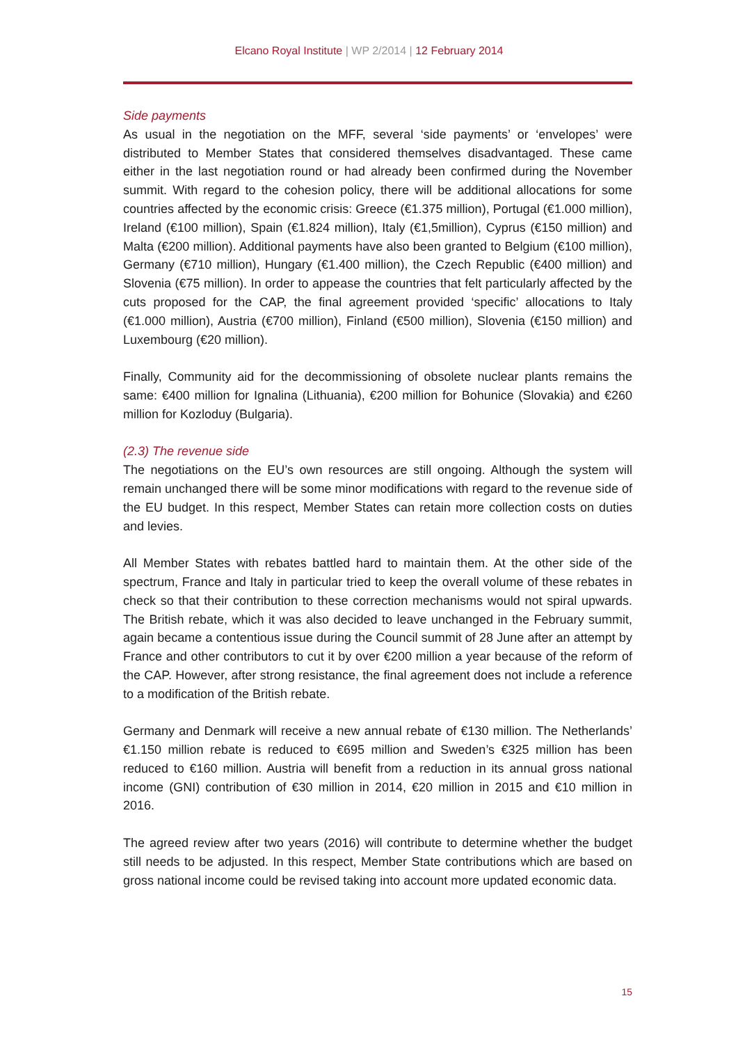Elcano Royal Institute | WP 2/2014 | 12 February 2014
Side payments
As usual in the negotiation on the MFF, several ‘side payments’ or ‘envelopes’ were distributed to Member States that considered themselves disadvantaged. These came either in the last negotiation round or had already been confirmed during the November summit. With regard to the cohesion policy, there will be additional allocations for some countries affected by the economic crisis: Greece (€1.375 million), Portugal (€1.000 million), Ireland (€100 million), Spain (€1.824 million), Italy (€1,5million), Cyprus (€150 million) and Malta (€200 million). Additional payments have also been granted to Belgium (€100 million), Germany (€710 million), Hungary (€1.400 million), the Czech Republic (€400 million) and Slovenia (€75 million). In order to appease the countries that felt particularly affected by the cuts proposed for the CAP, the final agreement provided ‘specific’ allocations to Italy (€1.000 million), Austria (€700 million), Finland (€500 million), Slovenia (€150 million) and Luxembourg (€20 million).
Finally, Community aid for the decommissioning of obsolete nuclear plants remains the same: €400 million for Ignalina (Lithuania), €200 million for Bohunice (Slovakia) and €260 million for Kozloduy (Bulgaria).
(2.3) The revenue side
The negotiations on the EU’s own resources are still ongoing. Although the system will remain unchanged there will be some minor modifications with regard to the revenue side of the EU budget. In this respect, Member States can retain more collection costs on duties and levies.
All Member States with rebates battled hard to maintain them. At the other side of the spectrum, France and Italy in particular tried to keep the overall volume of these rebates in check so that their contribution to these correction mechanisms would not spiral upwards. The British rebate, which it was also decided to leave unchanged in the February summit, again became a contentious issue during the Council summit of 28 June after an attempt by France and other contributors to cut it by over €200 million a year because of the reform of the CAP. However, after strong resistance, the final agreement does not include a reference to a modification of the British rebate.
Germany and Denmark will receive a new annual rebate of €130 million. The Netherlands’ €1.150 million rebate is reduced to €695 million and Sweden’s €325 million has been reduced to €160 million. Austria will benefit from a reduction in its annual gross national income (GNI) contribution of €30 million in 2014, €20 million in 2015 and €10 million in 2016.
The agreed review after two years (2016) will contribute to determine whether the budget still needs to be adjusted. In this respect, Member State contributions which are based on gross national income could be revised taking into account more updated economic data.
15